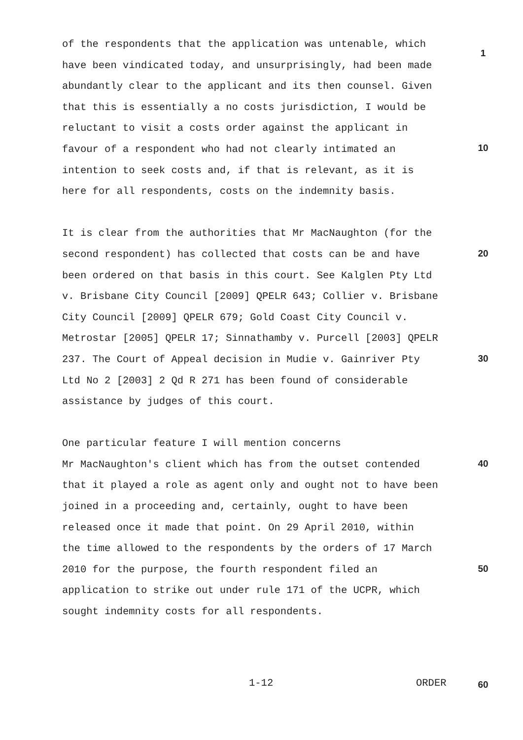1
10
20
30
40
50
of the respondents that the application was untenable, which have been vindicated today, and unsurprisingly, had been made abundantly clear to the applicant and its then counsel. Given that this is essentially a no costs jurisdiction, I would be reluctant to visit a costs order against the applicant in favour of a respondent who had not clearly intimated an intention to seek costs and, if that is relevant, as it is here for all respondents, costs on the indemnity basis.
It is clear from the authorities that Mr MacNaughton (for the second respondent) has collected that costs can be and have been ordered on that basis in this court. See Kalglen Pty Ltd v. Brisbane City Council [2009] QPELR 643; Collier v. Brisbane City Council [2009] QPELR 679; Gold Coast City Council v. Metrostar [2005] QPELR 17; Sinnathamby v. Purcell [2003] QPELR 237. The Court of Appeal decision in Mudie v. Gainriver Pty Ltd No 2 [2003] 2 Qd R 271 has been found of considerable assistance by judges of this court.
One particular feature I will mention concerns Mr MacNaughton's client which has from the outset contended that it played a role as agent only and ought not to have been joined in a proceeding and, certainly, ought to have been released once it made that point. On 29 April 2010, within the time allowed to the respondents by the orders of 17 March 2010 for the purpose, the fourth respondent filed an application to strike out under rule 171 of the UCPR, which sought indemnity costs for all respondents.
1-12 ORDER 60